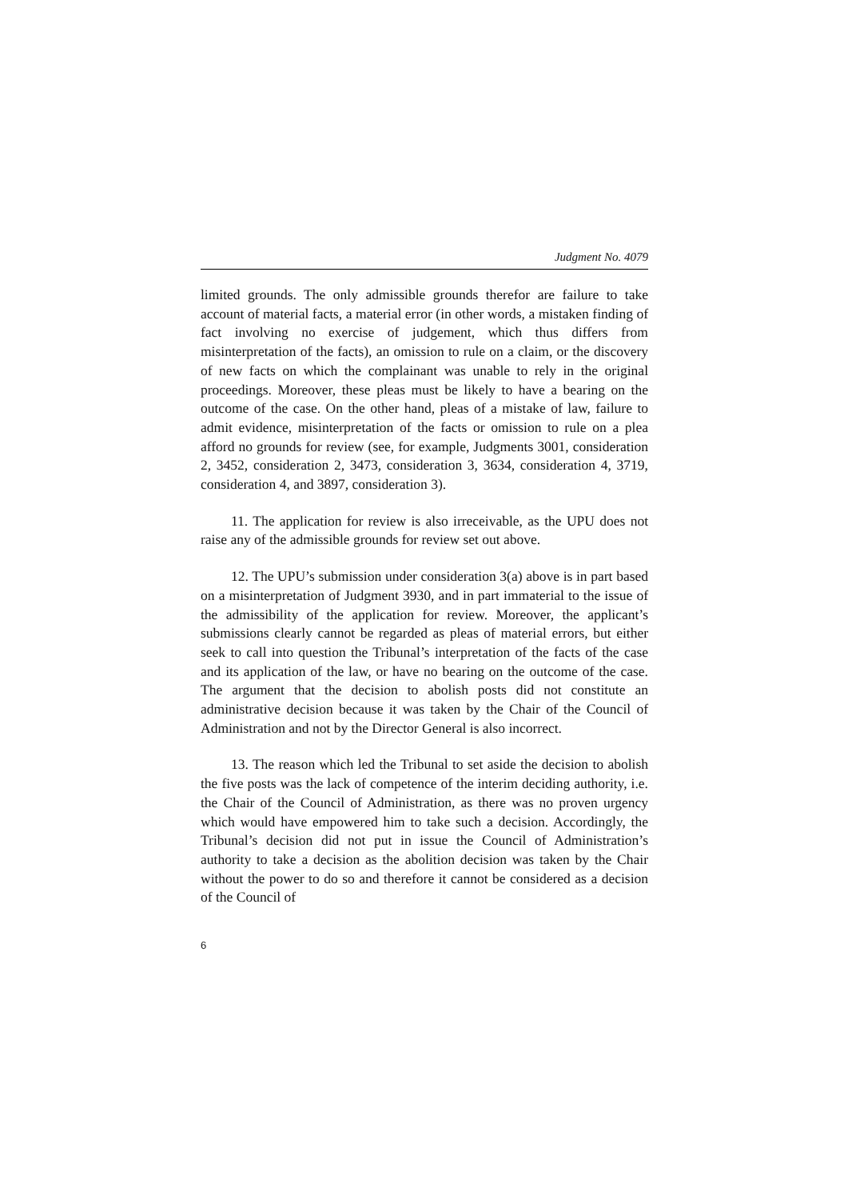Judgment No. 4079
limited grounds. The only admissible grounds therefor are failure to take account of material facts, a material error (in other words, a mistaken finding of fact involving no exercise of judgement, which thus differs from misinterpretation of the facts), an omission to rule on a claim, or the discovery of new facts on which the complainant was unable to rely in the original proceedings. Moreover, these pleas must be likely to have a bearing on the outcome of the case. On the other hand, pleas of a mistake of law, failure to admit evidence, misinterpretation of the facts or omission to rule on a plea afford no grounds for review (see, for example, Judgments 3001, consideration 2, 3452, consideration 2, 3473, consideration 3, 3634, consideration 4, 3719, consideration 4, and 3897, consideration 3).
11. The application for review is also irreceivable, as the UPU does not raise any of the admissible grounds for review set out above.
12. The UPU’s submission under consideration 3(a) above is in part based on a misinterpretation of Judgment 3930, and in part immaterial to the issue of the admissibility of the application for review. Moreover, the applicant’s submissions clearly cannot be regarded as pleas of material errors, but either seek to call into question the Tribunal’s interpretation of the facts of the case and its application of the law, or have no bearing on the outcome of the case. The argument that the decision to abolish posts did not constitute an administrative decision because it was taken by the Chair of the Council of Administration and not by the Director General is also incorrect.
13. The reason which led the Tribunal to set aside the decision to abolish the five posts was the lack of competence of the interim deciding authority, i.e. the Chair of the Council of Administration, as there was no proven urgency which would have empowered him to take such a decision. Accordingly, the Tribunal’s decision did not put in issue the Council of Administration’s authority to take a decision as the abolition decision was taken by the Chair without the power to do so and therefore it cannot be considered as a decision of the Council of
6